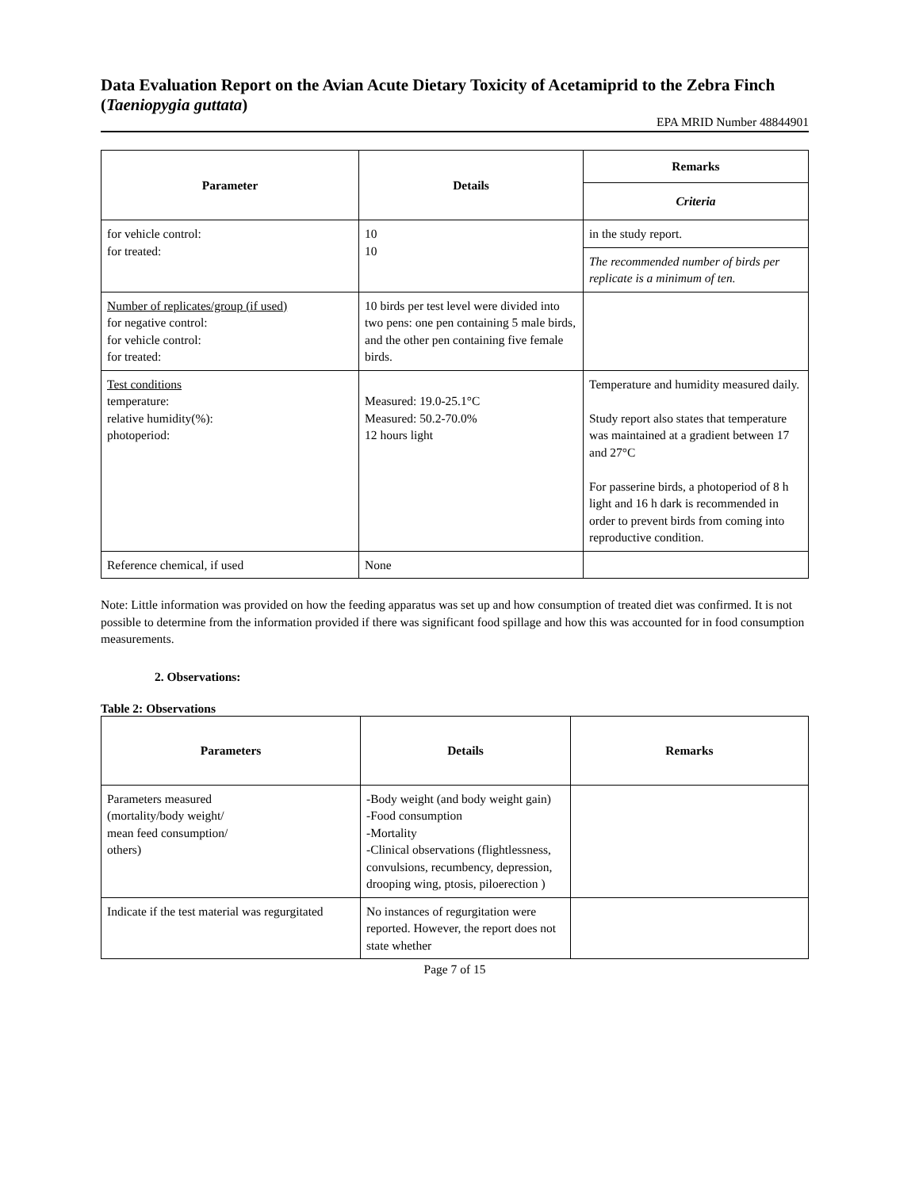Data Evaluation Report on the Avian Acute Dietary Toxicity of Acetamiprid to the Zebra Finch (Taeniopygia guttata)
EPA MRID Number 48844901
| Parameter | Details | Remarks |
| --- | --- | --- |
| | | Criteria |
| for vehicle control: for treated: | 10 10 | in the study report. |
| | | The recommended number of birds per replicate is a minimum of ten. |
| Number of replicates/group (if used) for negative control: for vehicle control: for treated: | 10 birds per test level were divided into two pens: one pen containing 5 male birds, and the other pen containing five female birds. | |
| Test conditions temperature: relative humidity(%): photoperiod: | Measured: 19.0-25.1°C Measured: 50.2-70.0% 12 hours light | Temperature and humidity measured daily. Study report also states that temperature was maintained at a gradient between 17 and 27°C For passerine birds, a photoperiod of 8 h light and 16 h dark is recommended in order to prevent birds from coming into reproductive condition. |
| Reference chemical, if used | None | |
Note: Little information was provided on how the feeding apparatus was set up and how consumption of treated diet was confirmed. It is not possible to determine from the information provided if there was significant food spillage and how this was accounted for in food consumption measurements.
2. Observations:
Table 2: Observations
| Parameters | Details | Remarks |
| --- | --- | --- |
| Parameters measured (mortality/body weight/ mean feed consumption/ others) | -Body weight (and body weight gain) -Food consumption -Mortality -Clinical observations (flightlessness, convulsions, recumbency, depression, drooping wing, ptosis, piloerection ) | |
| Indicate if the test material was regurgitated | No instances of regurgitation were reported. However, the report does not state whether | |
Page 7 of 15